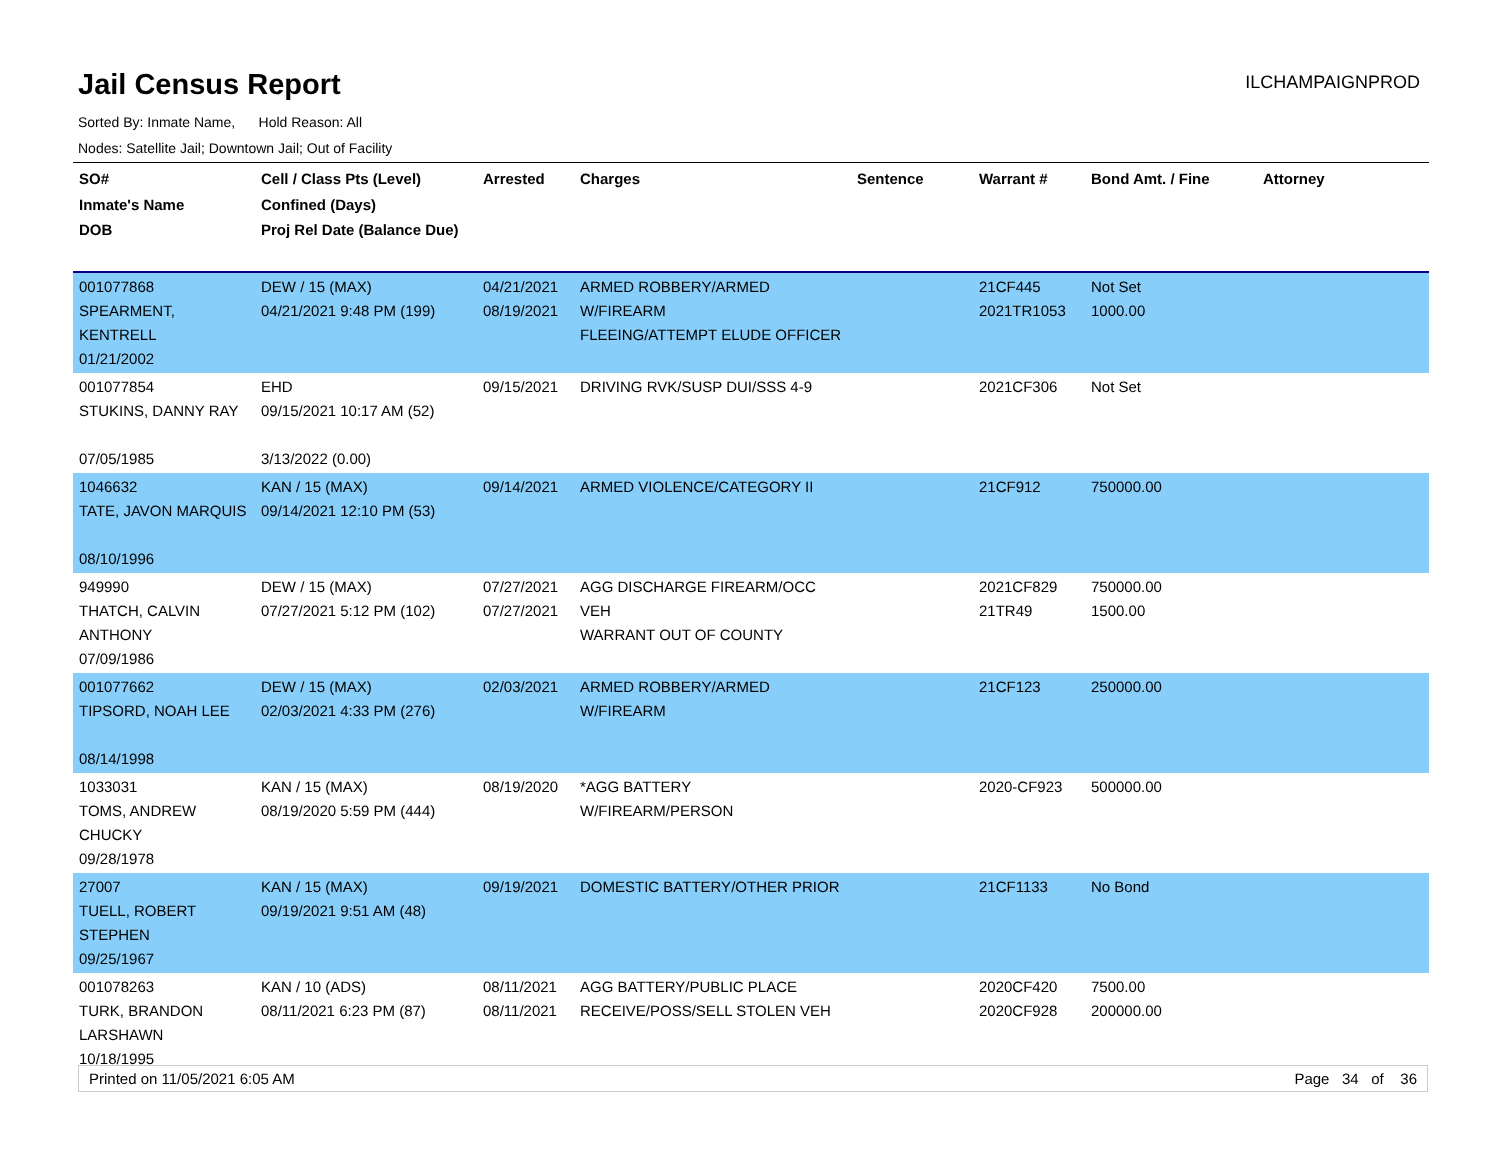Jail Census Report
ILCHAMPAIGNPROD
Sorted By: Inmate Name, Hold Reason: All
Nodes: Satellite Jail; Downtown Jail; Out of Facility
| SO# Inmate's Name DOB | Cell / Class Pts (Level) Confined (Days) Proj Rel Date (Balance Due) | Arrested | Charges | Sentence | Warrant # | Bond Amt. / Fine | Attorney |
| --- | --- | --- | --- | --- | --- | --- | --- |
| 001077868 SPEARMENT, KENTRELL 01/21/2002 | DEW / 15 (MAX) 04/21/2021 9:48 PM (199) | 04/21/2021 08/19/2021 | ARMED ROBBERY/ARMED W/FIREARM FLEEING/ATTEMPT ELUDE OFFICER | | 21CF445 2021TR1053 | Not Set 1000.00 | |
| 001077854 STUKINS, DANNY RAY 07/05/1985 | EHD 09/15/2021 10:17 AM (52) 3/13/2022 (0.00) | 09/15/2021 | DRIVING RVK/SUSP DUI/SSS 4-9 | | 2021CF306 | Not Set | |
| 1046632 TATE, JAVON MARQUIS 08/10/1996 | KAN / 15 (MAX) 09/14/2021 12:10 PM (53) | 09/14/2021 | ARMED VIOLENCE/CATEGORY II | | 21CF912 | 750000.00 | |
| 949990 THATCH, CALVIN ANTHONY 07/09/1986 | DEW / 15 (MAX) 07/27/2021 5:12 PM (102) | 07/27/2021 07/27/2021 | AGG DISCHARGE FIREARM/OCC VEH WARRANT OUT OF COUNTY | | 2021CF829 21TR49 | 750000.00 1500.00 | |
| 001077662 TIPSORD, NOAH LEE 08/14/1998 | DEW / 15 (MAX) 02/03/2021 4:33 PM (276) | 02/03/2021 | ARMED ROBBERY/ARMED W/FIREARM | | 21CF123 | 250000.00 | |
| 1033031 TOMS, ANDREW CHUCKY 09/28/1978 | KAN / 15 (MAX) 08/19/2020 5:59 PM (444) | 08/19/2020 | *AGG BATTERY W/FIREARM/PERSON | | 2020-CF923 | 500000.00 | |
| 27007 TUELL, ROBERT STEPHEN 09/25/1967 | KAN / 15 (MAX) 09/19/2021 9:51 AM (48) | 09/19/2021 | DOMESTIC BATTERY/OTHER PRIOR | | 21CF1133 | No Bond | |
| 001078263 TURK, BRANDON LARSHAWN 10/18/1995 | KAN / 10 (ADS) 08/11/2021 6:23 PM (87) | 08/11/2021 08/11/2021 | AGG BATTERY/PUBLIC PLACE RECEIVE/POSS/SELL STOLEN VEH | | 2020CF420 2020CF928 | 7500.00 200000.00 | |
Printed on 11/05/2021 6:05 AM Page 34 of 36